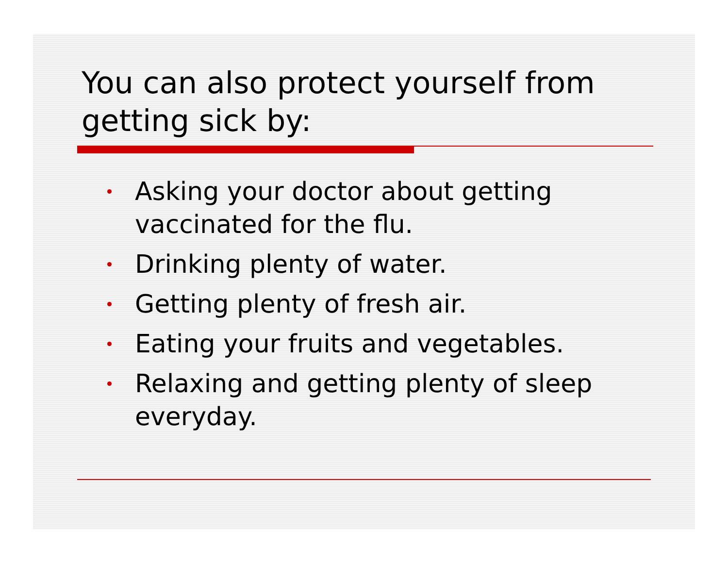You can also protect yourself from getting sick by:
Asking your doctor about getting vaccinated for the flu.
Drinking plenty of water.
Getting plenty of fresh air.
Eating your fruits and vegetables.
Relaxing and getting plenty of sleep everyday.